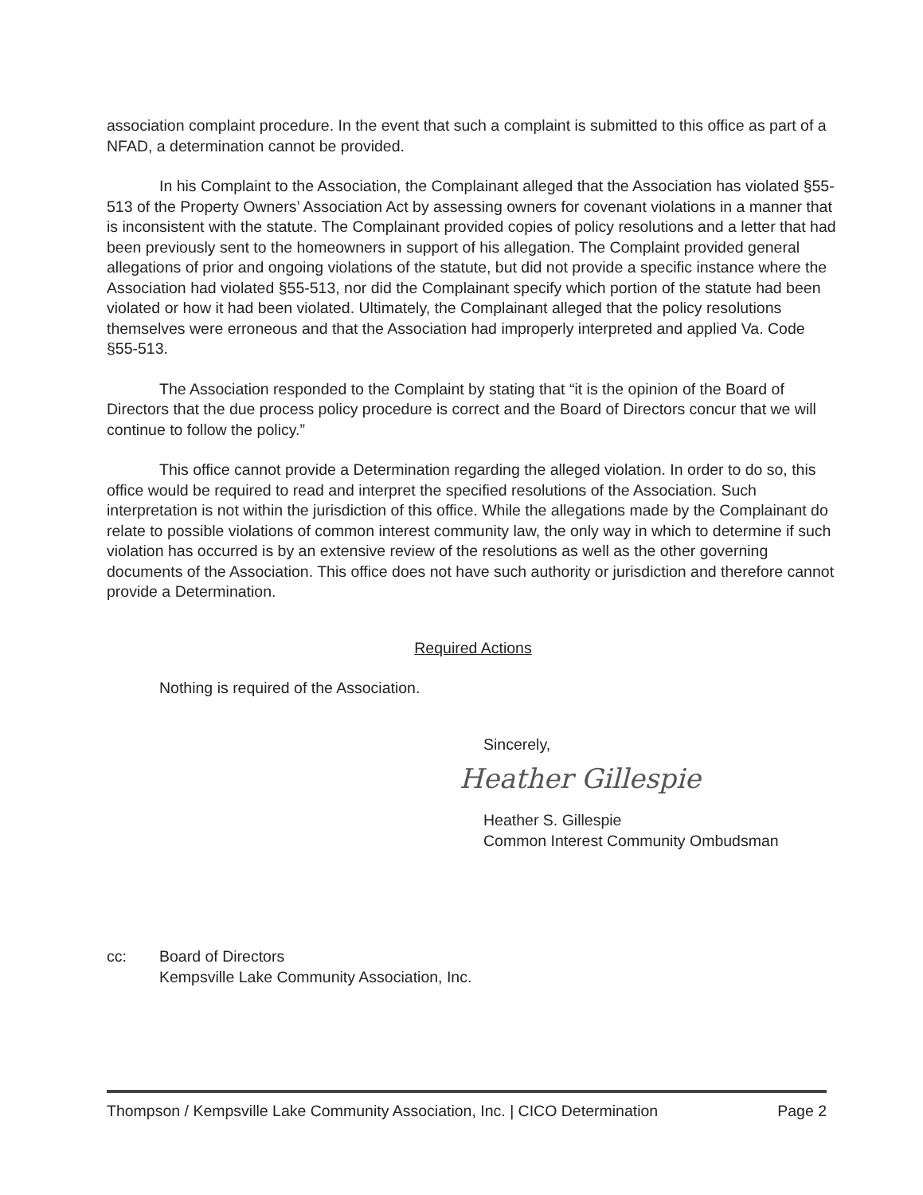association complaint procedure. In the event that such a complaint is submitted to this office as part of a NFAD, a determination cannot be provided.
In his Complaint to the Association, the Complainant alleged that the Association has violated §55-513 of the Property Owners’ Association Act by assessing owners for covenant violations in a manner that is inconsistent with the statute. The Complainant provided copies of policy resolutions and a letter that had been previously sent to the homeowners in support of his allegation. The Complaint provided general allegations of prior and ongoing violations of the statute, but did not provide a specific instance where the Association had violated §55-513, nor did the Complainant specify which portion of the statute had been violated or how it had been violated. Ultimately, the Complainant alleged that the policy resolutions themselves were erroneous and that the Association had improperly interpreted and applied Va. Code §55-513.
The Association responded to the Complaint by stating that “it is the opinion of the Board of Directors that the due process policy procedure is correct and the Board of Directors concur that we will continue to follow the policy.”
This office cannot provide a Determination regarding the alleged violation. In order to do so, this office would be required to read and interpret the specified resolutions of the Association. Such interpretation is not within the jurisdiction of this office. While the allegations made by the Complainant do relate to possible violations of common interest community law, the only way in which to determine if such violation has occurred is by an extensive review of the resolutions as well as the other governing documents of the Association. This office does not have such authority or jurisdiction and therefore cannot provide a Determination.
Required Actions
Nothing is required of the Association.
Sincerely,
Heather Gillespie
Heather S. Gillespie
Common Interest Community Ombudsman
cc: Board of Directors
Kempsville Lake Community Association, Inc.
Thompson / Kempsville Lake Community Association, Inc. | CICO Determination Page 2